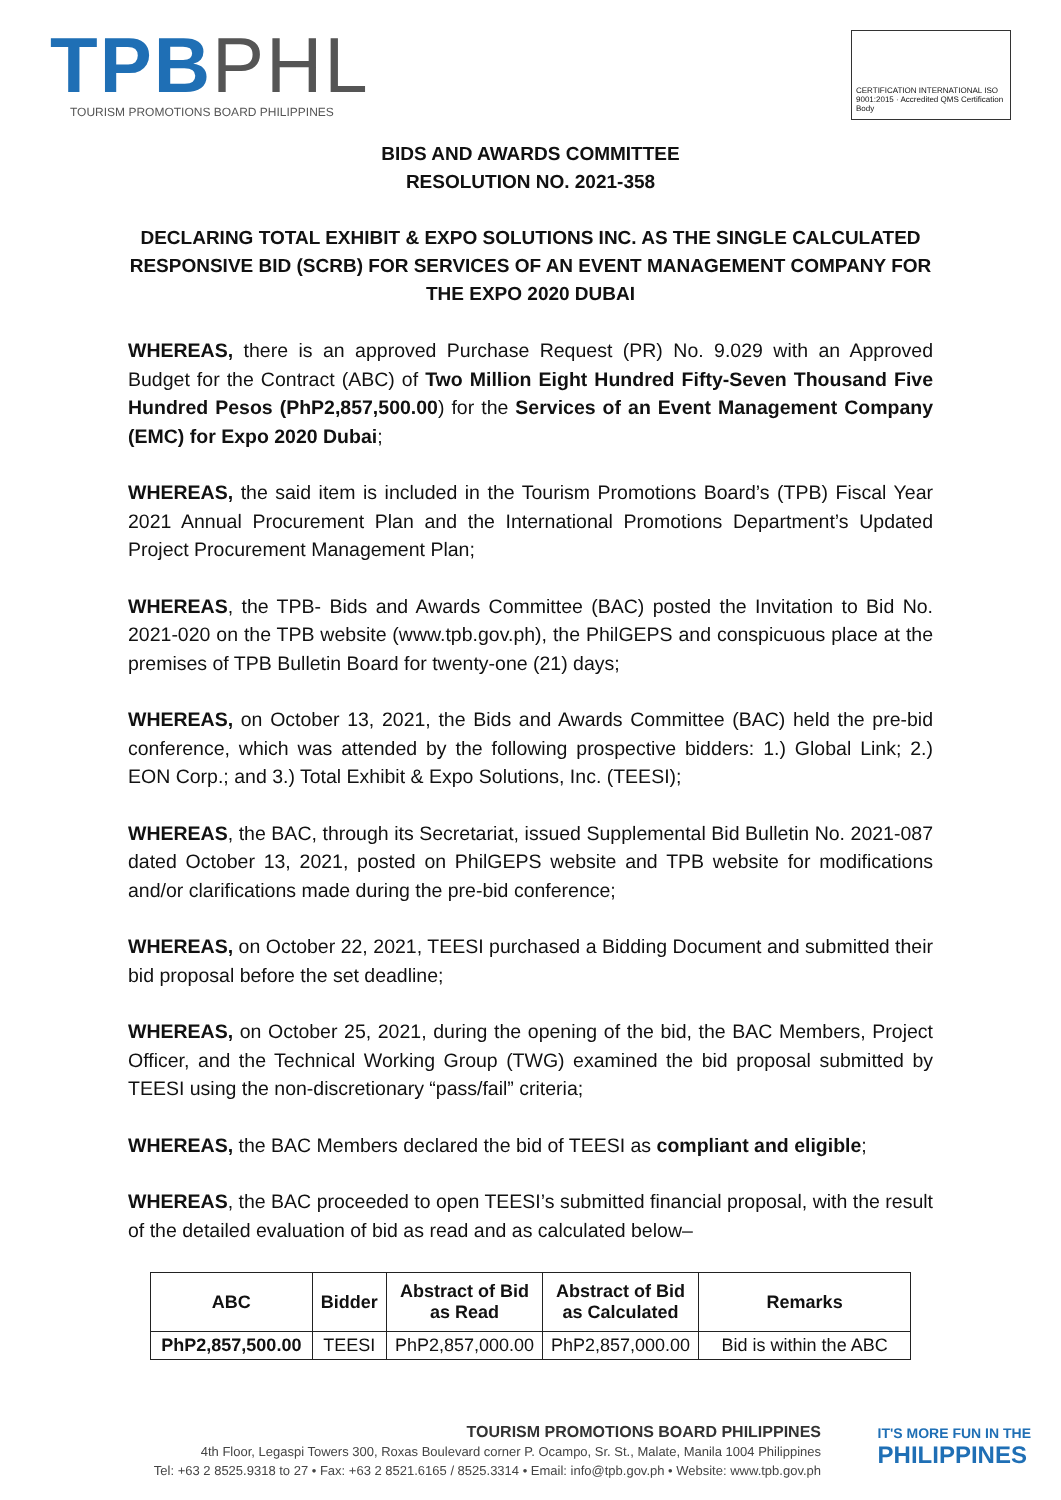TPB PHL
TOURISM PROMOTIONS BOARD PHILIPPINES
CERTIFICATION INTERNATIONAL ISO 9001:2015 · Accredited QMS Certification Body
BIDS AND AWARDS COMMITTEE
RESOLUTION NO. 2021-358
DECLARING TOTAL EXHIBIT & EXPO SOLUTIONS INC. AS THE SINGLE CALCULATED RESPONSIVE BID (SCRB) FOR SERVICES OF AN EVENT MANAGEMENT COMPANY FOR THE EXPO 2020 DUBAI
WHEREAS, there is an approved Purchase Request (PR) No. 9.029 with an Approved Budget for the Contract (ABC) of Two Million Eight Hundred Fifty-Seven Thousand Five Hundred Pesos (PhP2,857,500.00) for the Services of an Event Management Company (EMC) for Expo 2020 Dubai;
WHEREAS, the said item is included in the Tourism Promotions Board’s (TPB) Fiscal Year 2021 Annual Procurement Plan and the International Promotions Department’s Updated Project Procurement Management Plan;
WHEREAS, the TPB- Bids and Awards Committee (BAC) posted the Invitation to Bid No. 2021-020 on the TPB website (www.tpb.gov.ph), the PhilGEPS and conspicuous place at the premises of TPB Bulletin Board for twenty-one (21) days;
WHEREAS, on October 13, 2021, the Bids and Awards Committee (BAC) held the pre-bid conference, which was attended by the following prospective bidders: 1.) Global Link; 2.) EON Corp.; and 3.) Total Exhibit & Expo Solutions, Inc. (TEESI);
WHEREAS, the BAC, through its Secretariat, issued Supplemental Bid Bulletin No. 2021-087 dated October 13, 2021, posted on PhilGEPS website and TPB website for modifications and/or clarifications made during the pre-bid conference;
WHEREAS, on October 22, 2021, TEESI purchased a Bidding Document and submitted their bid proposal before the set deadline;
WHEREAS, on October 25, 2021, during the opening of the bid, the BAC Members, Project Officer, and the Technical Working Group (TWG) examined the bid proposal submitted by TEESI using the non-discretionary “pass/fail” criteria;
WHEREAS, the BAC Members declared the bid of TEESI as compliant and eligible;
WHEREAS, the BAC proceeded to open TEESI’s submitted financial proposal, with the result of the detailed evaluation of bid as read and as calculated below–
| ABC | Bidder | Abstract of Bid as Read | Abstract of Bid as Calculated | Remarks |
| --- | --- | --- | --- | --- |
| PhP2,857,500.00 | TEESI | PhP2,857,000.00 | PhP2,857,000.00 | Bid is within the ABC |
TOURISM PROMOTIONS BOARD PHILIPPINES
4th Floor, Legaspi Towers 300, Roxas Boulevard corner P. Ocampo, Sr. St., Malate, Manila 1004 Philippines
Tel: +63 2 8525.9318 to 27 • Fax: +63 2 8521.6165 / 8525.3314 • Email: info@tpb.gov.ph • Website: www.tpb.gov.ph
IT'S MORE FUN IN THE
PHILIPPINES